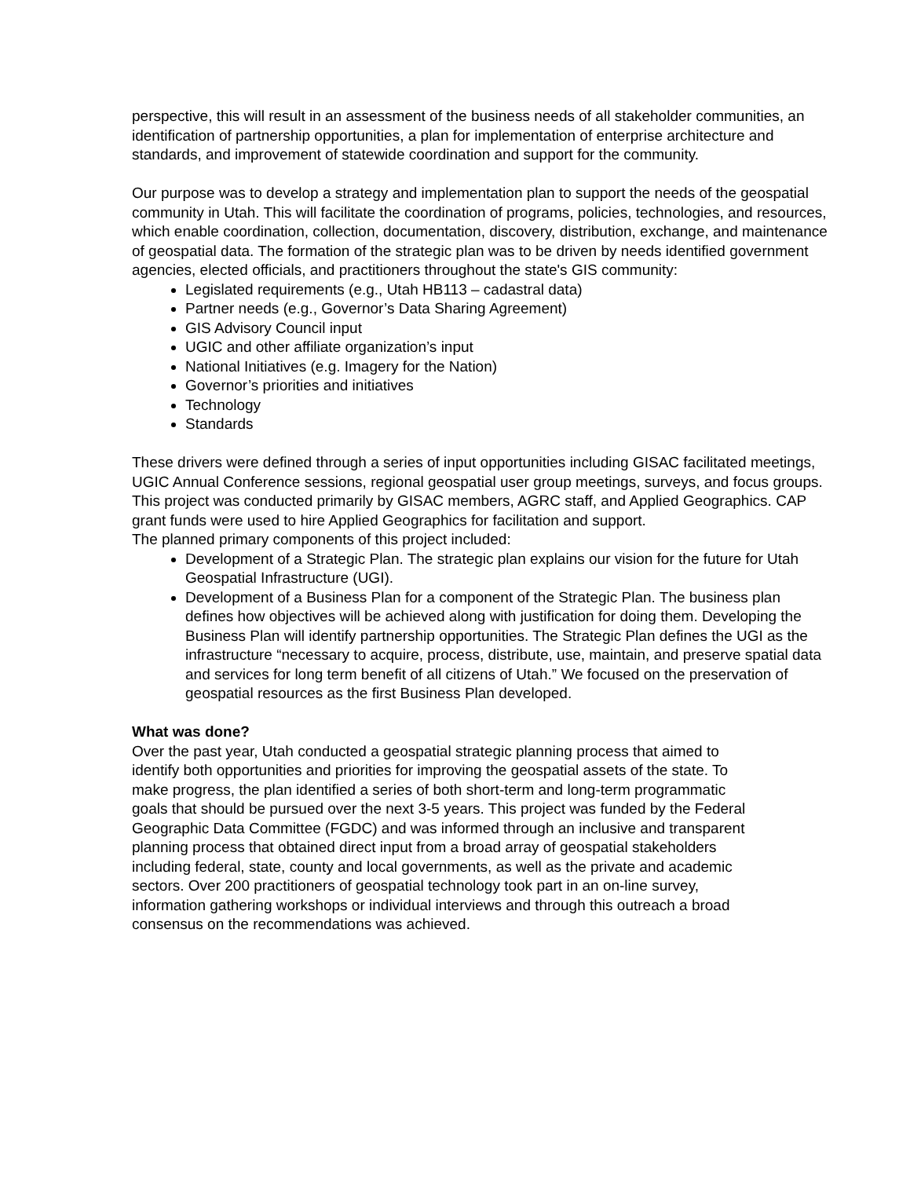perspective, this will result in an assessment of the business needs of all stakeholder communities, an identification of partnership opportunities, a plan for implementation of enterprise architecture and standards, and improvement of statewide coordination and support for the community.
Our purpose was to develop a strategy and implementation plan to support the needs of the geospatial community in Utah. This will facilitate the coordination of programs, policies, technologies, and resources, which enable coordination, collection, documentation, discovery, distribution, exchange, and maintenance of geospatial data. The formation of the strategic plan was to be driven by needs identified government agencies, elected officials, and practitioners throughout the state's GIS community:
Legislated requirements (e.g., Utah HB113 – cadastral data)
Partner needs (e.g., Governor’s Data Sharing Agreement)
GIS Advisory Council input
UGIC and other affiliate organization’s input
National Initiatives (e.g. Imagery for the Nation)
Governor’s priorities and initiatives
Technology
Standards
These drivers were defined through a series of input opportunities including GISAC facilitated meetings, UGIC Annual Conference sessions, regional geospatial user group meetings, surveys, and focus groups. This project was conducted primarily by GISAC members, AGRC staff, and Applied Geographics. CAP grant funds were used to hire Applied Geographics for facilitation and support.
The planned primary components of this project included:
Development of a Strategic Plan. The strategic plan explains our vision for the future for Utah Geospatial Infrastructure (UGI).
Development of a Business Plan for a component of the Strategic Plan. The business plan defines how objectives will be achieved along with justification for doing them. Developing the Business Plan will identify partnership opportunities. The Strategic Plan defines the UGI as the infrastructure “necessary to acquire, process, distribute, use, maintain, and preserve spatial data and services for long term benefit of all citizens of Utah.” We focused on the preservation of geospatial resources as the first Business Plan developed.
What was done?
Over the past year, Utah conducted a geospatial strategic planning process that aimed to identify both opportunities and priorities for improving the geospatial assets of the state. To make progress, the plan identified a series of both short-term and long-term programmatic goals that should be pursued over the next 3-5 years. This project was funded by the Federal Geographic Data Committee (FGDC) and was informed through an inclusive and transparent planning process that obtained direct input from a broad array of geospatial stakeholders including federal, state, county and local governments, as well as the private and academic sectors. Over 200 practitioners of geospatial technology took part in an on-line survey, information gathering workshops or individual interviews and through this outreach a broad consensus on the recommendations was achieved.